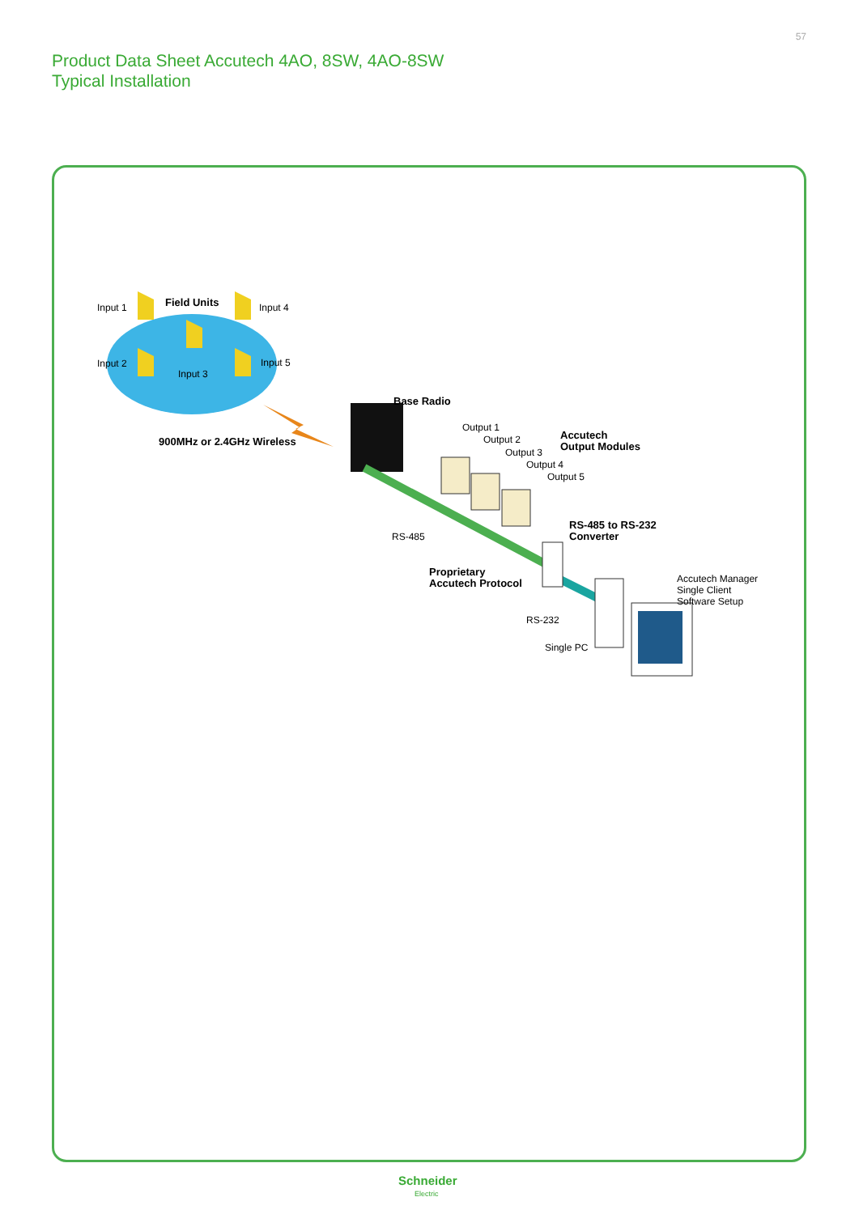57
Product Data Sheet Accutech 4AO, 8SW, 4AO-8SW
Typical Installation
Input 1 Field Units Input 4
Input 2
Input 3
Input 5
900MHz or 2.4GHz Wireless
Base Radio
Output 1
Output 2
Output 3
Output 4
Output 5
Accutech
Output Modules
RS-485 to RS-232
Converter
RS-485
Proprietary
Accutech Protocol
Accutech Manager
Single Client
Software Setup
RS-232
Single PC
Schneider
Electric